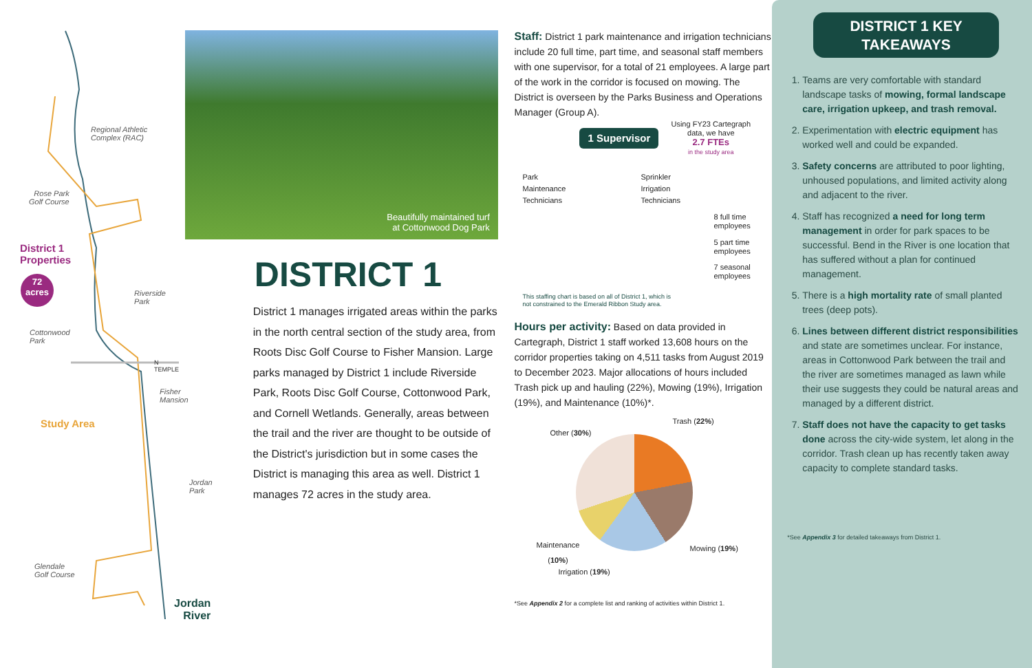Regional Athletic
Complex (RAC)
Rose Park
Golf Course
District 1
Properties
72
acres
Riverside
Park
Cottonwood
Park
N TEMPLE
Fisher
Mansion
Study Area
Jordan
Park
Glendale
Golf Course
Jordan
River
Beautifully maintained turf
at Cottonwood Dog Park
DISTRICT 1
District 1 manages irrigated areas within the parks in the north central section of the study area, from Roots Disc Golf Course to Fisher Mansion. Large parks managed by District 1 include Riverside Park, Roots Disc Golf Course, Cottonwood Park, and Cornell Wetlands. Generally, areas between the trail and the river are thought to be outside of the District's jurisdiction but in some cases the District is managing this area as well. District 1 manages 72 acres in the study area.
Staff: District 1 park maintenance and irrigation technicians include 20 full time, part time, and seasonal staff members with one supervisor, for a total of 21 employees. A large part of the work in the corridor is focused on mowing. The District is overseen by the Parks Business and Operations Manager (Group A).
1 Supervisor
Using FY23 Cartegraph
data, we have
2.7 FTEs
in the study area
Park
Maintenance
Technicians
Sprinkler
Irrigation
Technicians
8 full time
employees
5 part time
employees
7 seasonal
employees
This staffing chart is based on all of District 1, which is
not constrained to the Emerald Ribbon Study area.
Hours per activity: Based on data provided in Cartegraph, District 1 staff worked 13,608 hours on the corridor properties taking on 4,511 tasks from August 2019 to December 2023. Major allocations of hours included Trash pick up and hauling (22%), Mowing (19%), Irrigation (19%), and Maintenance (10%)*.
Trash (22%)
Other (30%)
Maintenance
(10%)
Mowing (19%)
Irrigation (19%)
*See Appendix 2 for a complete list and ranking of activities within District 1.
DISTRICT 1 KEY TAKEAWAYS
1. Teams are very comfortable with standard landscape tasks of mowing, formal landscape care, irrigation upkeep, and trash removal.
2. Experimentation with electric equipment has worked well and could be expanded.
3. Safety concerns are attributed to poor lighting, unhoused populations, and limited activity along and adjacent to the river.
4. Staff has recognized a need for long term management in order for park spaces to be successful. Bend in the River is one location that has suffered without a plan for continued management.
5. There is a high mortality rate of small planted trees (deep pots).
6. Lines between different district responsibilities and state are sometimes unclear. For instance, areas in Cottonwood Park between the trail and the river are sometimes managed as lawn while their use suggests they could be natural areas and managed by a different district.
7. Staff does not have the capacity to get tasks done across the city-wide system, let along in the corridor. Trash clean up has recently taken away capacity to complete standard tasks.
*See Appendix 3 for detailed takeaways from District 1.